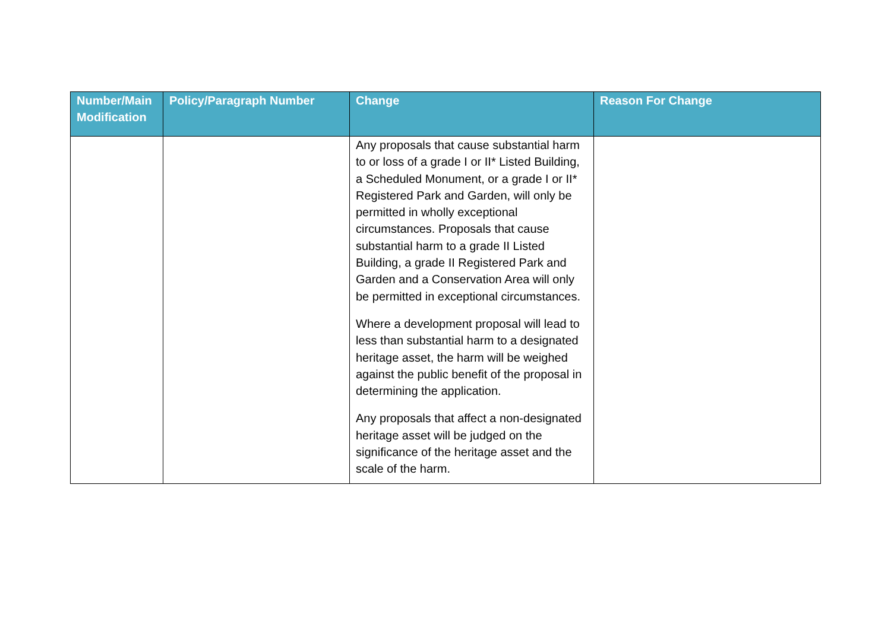| Number/Main Modification | Policy/Paragraph Number | Change | Reason For Change |
| --- | --- | --- | --- |
| | | Any proposals that cause substantial harm to or loss of a grade I or II* Listed Building, a Scheduled Monument, or a grade I or II* Registered Park and Garden, will only be permitted in wholly exceptional circumstances. Proposals that cause substantial harm to a grade II Listed Building, a grade II Registered Park and Garden and a Conservation Area will only be permitted in exceptional circumstances. Where a development proposal will lead to less than substantial harm to a designated heritage asset, the harm will be weighed against the public benefit of the proposal in determining the application. Any proposals that affect a non-designated heritage asset will be judged on the significance of the heritage asset and the scale of the harm. | |